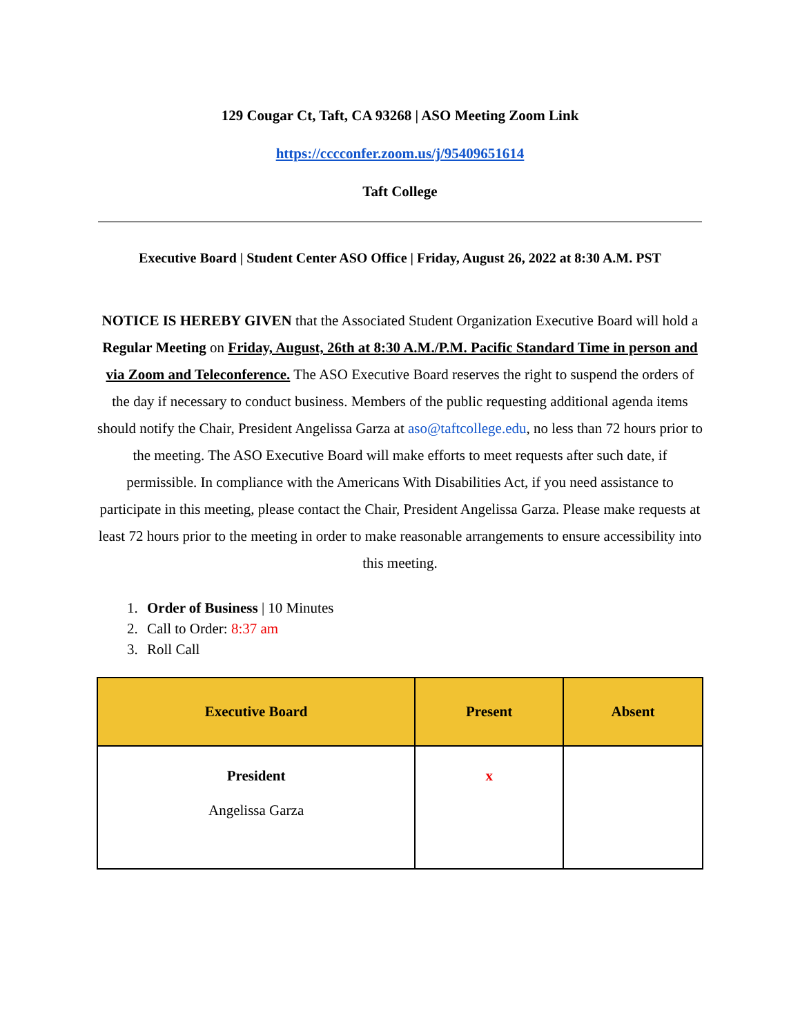129 Cougar Ct, Taft, CA 93268 | ASO Meeting Zoom Link
https://cccconfer.zoom.us/j/95409651614
Taft College
Executive Board | Student Center ASO Office | Friday, August 26, 2022 at 8:30 A.M. PST
NOTICE IS HEREBY GIVEN that the Associated Student Organization Executive Board will hold a Regular Meeting on Friday, August, 26th at 8:30 A.M./P.M. Pacific Standard Time in person and via Zoom and Teleconference. The ASO Executive Board reserves the right to suspend the orders of the day if necessary to conduct business. Members of the public requesting additional agenda items should notify the Chair, President Angelissa Garza at aso@taftcollege.edu, no less than 72 hours prior to the meeting. The ASO Executive Board will make efforts to meet requests after such date, if permissible. In compliance with the Americans With Disabilities Act, if you need assistance to participate in this meeting, please contact the Chair, President Angelissa Garza. Please make requests at least 72 hours prior to the meeting in order to make reasonable arrangements to ensure accessibility into this meeting.
1. Order of Business | 10 Minutes
2. Call to Order: 8:37 am
3. Roll Call
| Executive Board | Present | Absent |
| --- | --- | --- |
| President Angelissa Garza | x | |